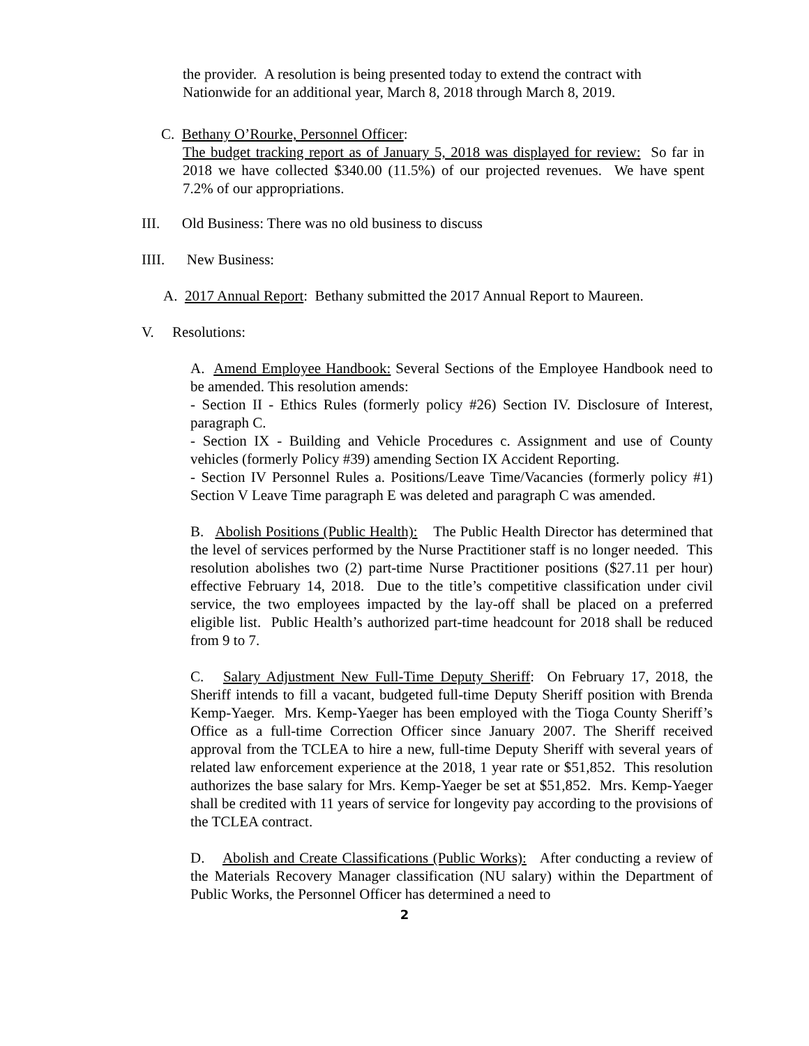the provider. A resolution is being presented today to extend the contract with Nationwide for an additional year, March 8, 2018 through March 8, 2019.
C. Bethany O’Rourke, Personnel Officer:
The budget tracking report as of January 5, 2018 was displayed for review: So far in 2018 we have collected $340.00 (11.5%) of our projected revenues. We have spent 7.2% of our appropriations.
III. Old Business: There was no old business to discuss
IIII. New Business:
A. 2017 Annual Report: Bethany submitted the 2017 Annual Report to Maureen.
V. Resolutions:
A. Amend Employee Handbook: Several Sections of the Employee Handbook need to be amended. This resolution amends:
- Section II - Ethics Rules (formerly policy #26) Section IV. Disclosure of Interest, paragraph C.
- Section IX - Building and Vehicle Procedures c. Assignment and use of County vehicles (formerly Policy #39) amending Section IX Accident Reporting.
- Section IV Personnel Rules a. Positions/Leave Time/Vacancies (formerly policy #1) Section V Leave Time paragraph E was deleted and paragraph C was amended.
B. Abolish Positions (Public Health): The Public Health Director has determined that the level of services performed by the Nurse Practitioner staff is no longer needed. This resolution abolishes two (2) part-time Nurse Practitioner positions ($27.11 per hour) effective February 14, 2018. Due to the title’s competitive classification under civil service, the two employees impacted by the lay-off shall be placed on a preferred eligible list. Public Health’s authorized part-time headcount for 2018 shall be reduced from 9 to 7.
C. Salary Adjustment New Full-Time Deputy Sheriff: On February 17, 2018, the Sheriff intends to fill a vacant, budgeted full-time Deputy Sheriff position with Brenda Kemp-Yaeger. Mrs. Kemp-Yaeger has been employed with the Tioga County Sheriff’s Office as a full-time Correction Officer since January 2007. The Sheriff received approval from the TCLEA to hire a new, full-time Deputy Sheriff with several years of related law enforcement experience at the 2018, 1 year rate or $51,852. This resolution authorizes the base salary for Mrs. Kemp-Yaeger be set at $51,852. Mrs. Kemp-Yaeger shall be credited with 11 years of service for longevity pay according to the provisions of the TCLEA contract.
D. Abolish and Create Classifications (Public Works): After conducting a review of the Materials Recovery Manager classification (NU salary) within the Department of Public Works, the Personnel Officer has determined a need to
2